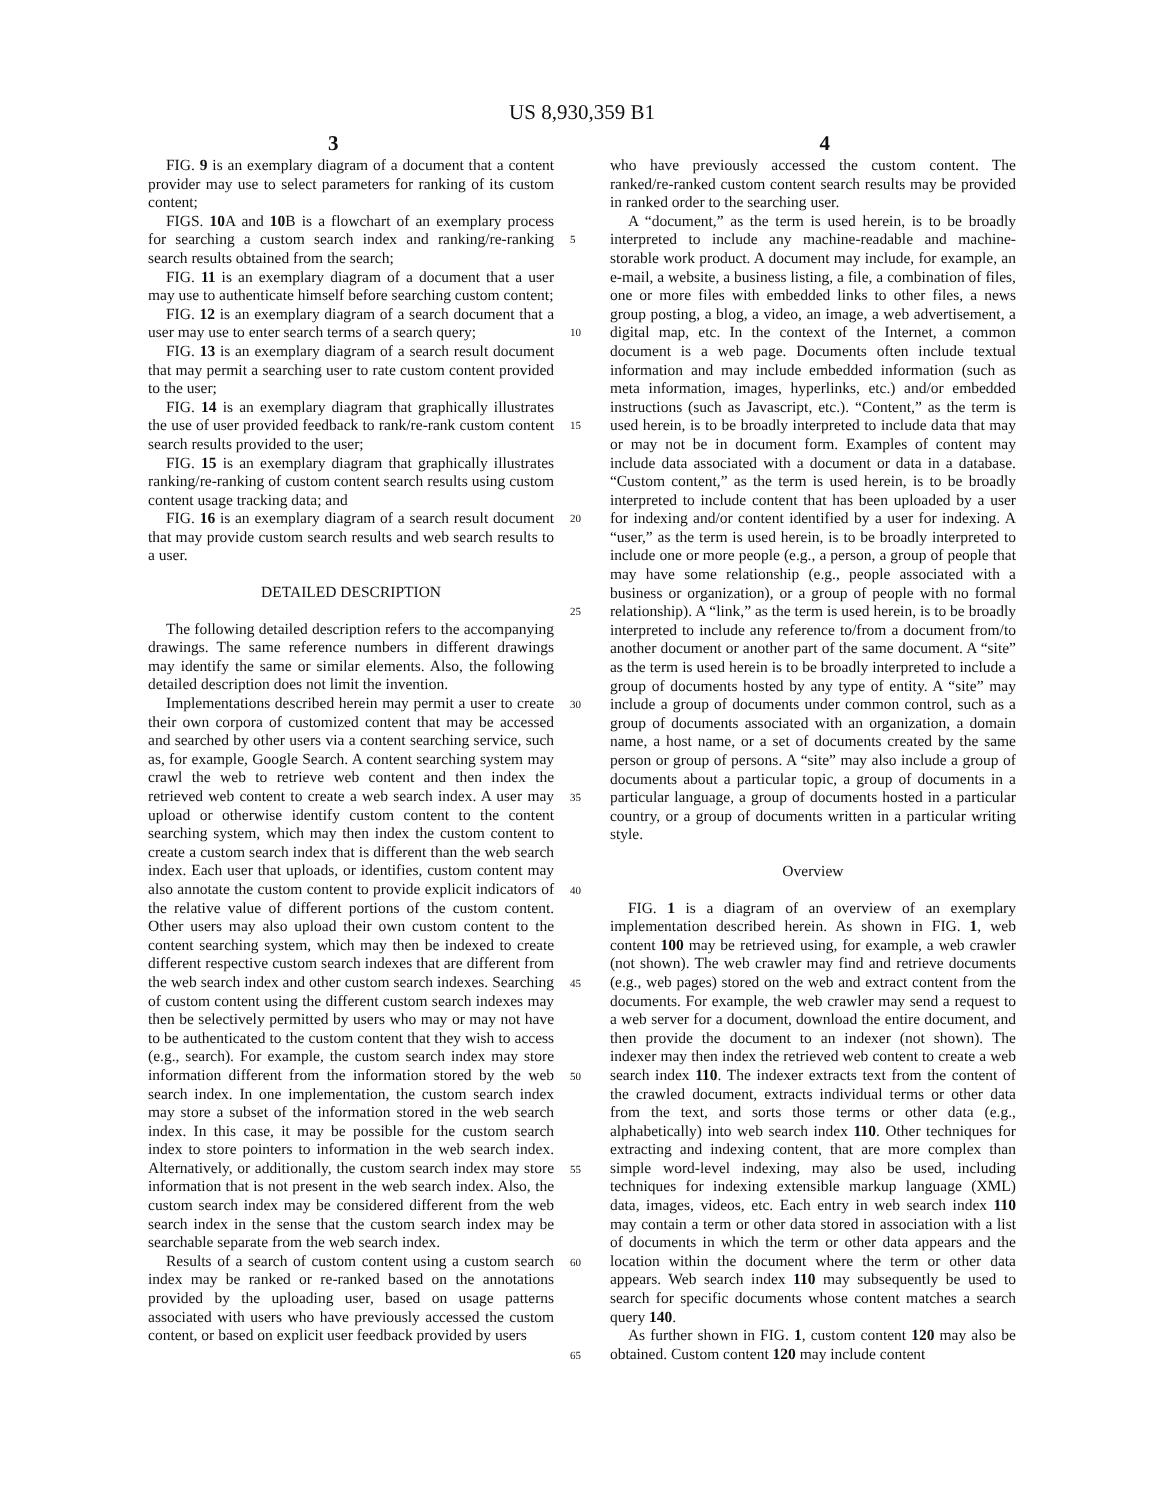US 8,930,359 B1
3 4
FIG. 9 is an exemplary diagram of a document that a content provider may use to select parameters for ranking of its custom content;
FIGS. 10 A and 10 B is a flowchart of an exemplary process for searching a custom search index and ranking/re-ranking search results obtained from the search;
FIG. 11 is an exemplary diagram of a document that a user may use to authenticate himself before searching custom content;
FIG. 12 is an exemplary diagram of a search document that a user may use to enter search terms of a search query;
FIG. 13 is an exemplary diagram of a search result document that may permit a searching user to rate custom content provided to the user;
FIG. 14 is an exemplary diagram that graphically illustrates the use of user provided feedback to rank/re-rank custom content search results provided to the user;
FIG. 15 is an exemplary diagram that graphically illustrates ranking/re-ranking of custom content search results using custom content usage tracking data; and
FIG. 16 is an exemplary diagram of a search result document that may provide custom search results and web search results to a user.
DETAILED DESCRIPTION
The following detailed description refers to the accompanying drawings. The same reference numbers in different drawings may identify the same or similar elements. Also, the following detailed description does not limit the invention.
Implementations described herein may permit a user to create their own corpora of customized content that may be accessed and searched by other users via a content searching service, such as, for example, Google Search. A content searching system may crawl the web to retrieve web content and then index the retrieved web content to create a web search index. A user may upload or otherwise identify custom content to the content searching system, which may then index the custom content to create a custom search index that is different than the web search index. Each user that uploads, or identifies, custom content may also annotate the custom content to provide explicit indicators of the relative value of different portions of the custom content. Other users may also upload their own custom content to the content searching system, which may then be indexed to create different respective custom search indexes that are different from the web search index and other custom search indexes. Searching of custom content using the different custom search indexes may then be selectively permitted by users who may or may not have to be authenticated to the custom content that they wish to access (e.g., search). For example, the custom search index may store information different from the information stored by the web search index. In one implementation, the custom search index may store a subset of the information stored in the web search index. In this case, it may be possible for the custom search index to store pointers to information in the web search index. Alternatively, or additionally, the custom search index may store information that is not present in the web search index. Also, the custom search index may be considered different from the web search index in the sense that the custom search index may be searchable separate from the web search index.
Results of a search of custom content using a custom search index may be ranked or re-ranked based on the annotations provided by the uploading user, based on usage patterns associated with users who have previously accessed the custom content, or based on explicit user feedback provided by users
5
10
15
20
25
30
35
40
45
50
55
60
65
who have previously accessed the custom content. The ranked/re-ranked custom content search results may be provided in ranked order to the searching user.
A “document,” as the term is used herein, is to be broadly interpreted to include any machine-readable and machine-storable work product. A document may include, for example, an e-mail, a website, a business listing, a file, a combination of files, one or more files with embedded links to other files, a news group posting, a blog, a video, an image, a web advertisement, a digital map, etc. In the context of the Internet, a common document is a web page. Documents often include textual information and may include embedded information (such as meta information, images, hyperlinks, etc.) and/or embedded instructions (such as Javascript, etc.). “Content,” as the term is used herein, is to be broadly interpreted to include data that may or may not be in document form. Examples of content may include data associated with a document or data in a database. “Custom content,” as the term is used herein, is to be broadly interpreted to include content that has been uploaded by a user for indexing and/or content identified by a user for indexing. A “user,” as the term is used herein, is to be broadly interpreted to include one or more people (e.g., a person, a group of people that may have some relationship (e.g., people associated with a business or organization), or a group of people with no formal relationship). A “link,” as the term is used herein, is to be broadly interpreted to include any reference to/from a document from/to another document or another part of the same document. A “site” as the term is used herein is to be broadly interpreted to include a group of documents hosted by any type of entity. A “site” may include a group of documents under common control, such as a group of documents associated with an organization, a domain name, a host name, or a set of documents created by the same person or group of persons. A “site” may also include a group of documents about a particular topic, a group of documents in a particular language, a group of documents hosted in a particular country, or a group of documents written in a particular writing style.
Overview
FIG. 1 is a diagram of an overview of an exemplary implementation described herein. As shown in FIG. 1, web content 100 may be retrieved using, for example, a web crawler (not shown). The web crawler may find and retrieve documents (e.g., web pages) stored on the web and extract content from the documents. For example, the web crawler may send a request to a web server for a document, download the entire document, and then provide the document to an indexer (not shown). The indexer may then index the retrieved web content to create a web search index 110. The indexer extracts text from the content of the crawled document, extracts individual terms or other data from the text, and sorts those terms or other data (e.g., alphabetically) into web search index 110. Other techniques for extracting and indexing content, that are more complex than simple word-level indexing, may also be used, including techniques for indexing extensible markup language (XML) data, images, videos, etc. Each entry in web search index 110 may contain a term or other data stored in association with a list of documents in which the term or other data appears and the location within the document where the term or other data appears. Web search index 110 may subsequently be used to search for specific documents whose content matches a search query 140.
As further shown in FIG. 1, custom content 120 may also be obtained. Custom content 120 may include content